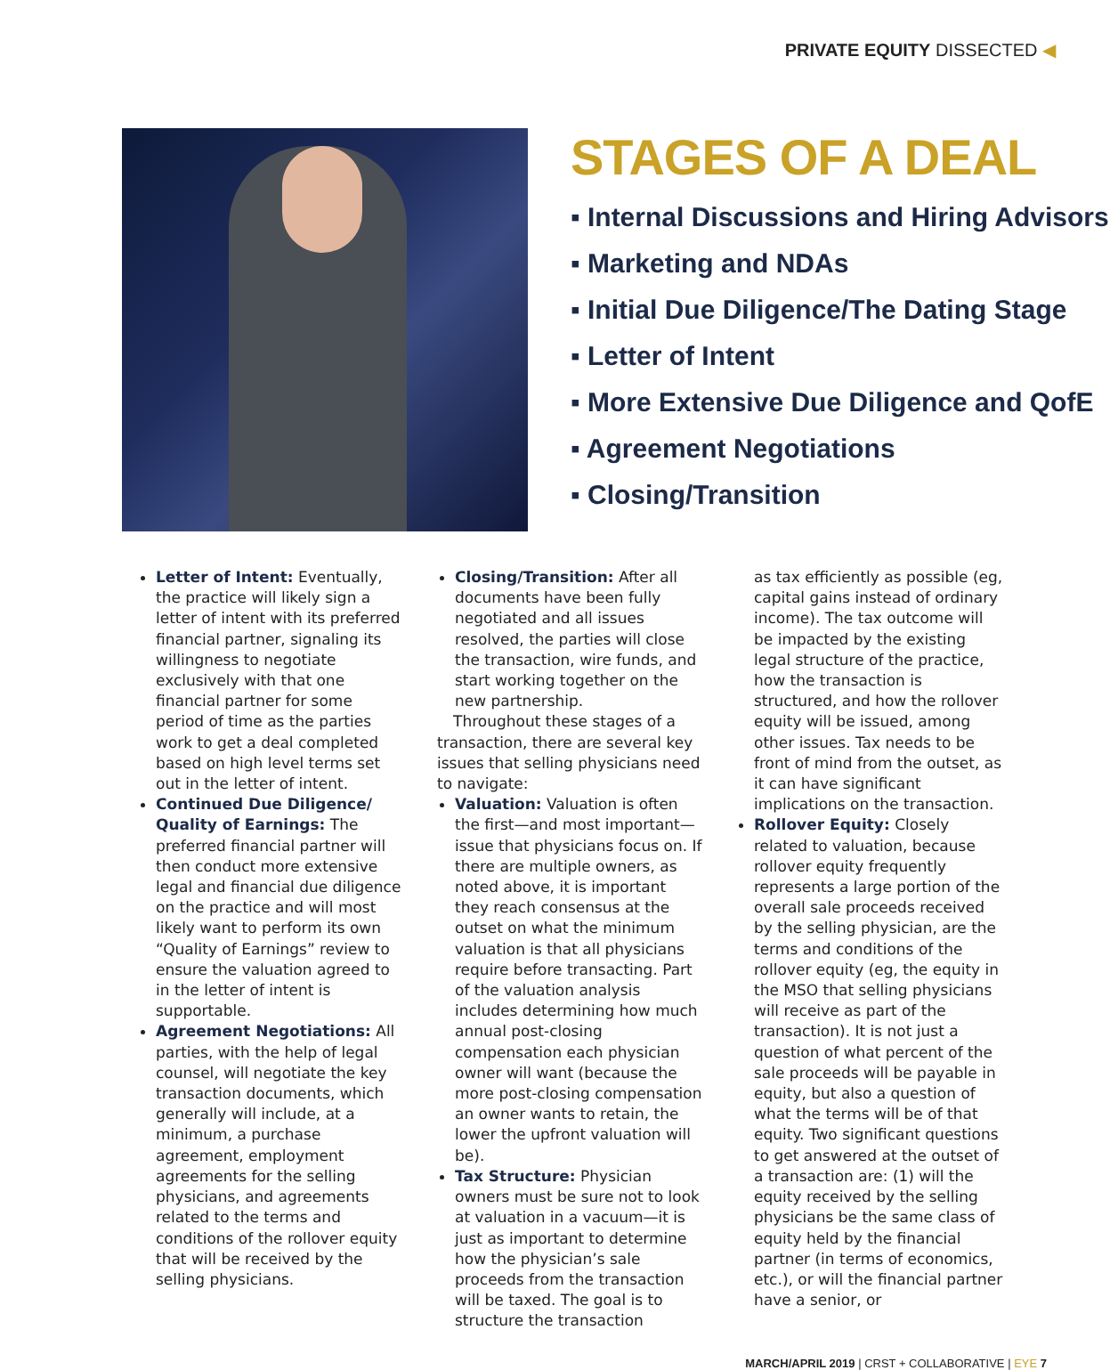PRIVATE EQUITY DISSECTED ◀
STAGES OF A DEAL
▪ Internal Discussions and Hiring Advisors
▪ Marketing and NDAs
▪ Initial Due Diligence/The Dating Stage
▪ Letter of Intent
▪ More Extensive Due Diligence and QofE
▪ Agreement Negotiations
▪ Closing/Transition
Letter of Intent: Eventually, the practice will likely sign a letter of intent with its preferred financial partner, signaling its willingness to negotiate exclusively with that one financial partner for some period of time as the parties work to get a deal completed based on high level terms set out in the letter of intent.
Continued Due Diligence/ Quality of Earnings: The preferred financial partner will then conduct more extensive legal and financial due diligence on the practice and will most likely want to perform its own “Quality of Earnings” review to ensure the valuation agreed to in the letter of intent is supportable.
Agreement Negotiations: All parties, with the help of legal counsel, will negotiate the key transaction documents, which generally will include, at a minimum, a purchase agreement, employment agreements for the selling physicians, and agreements related to the terms and conditions of the rollover equity that will be received by the selling physicians.
Closing/Transition: After all documents have been fully negotiated and all issues resolved, the parties will close the transaction, wire funds, and start working together on the new partnership.
Throughout these stages of a transaction, there are several key issues that selling physicians need to navigate:
Valuation: Valuation is often the first—and most important—issue that physicians focus on. If there are multiple owners, as noted above, it is important they reach consensus at the outset on what the minimum valuation is that all physicians require before transacting. Part of the valuation analysis includes determining how much annual post-closing compensation each physician owner will want (because the more post-closing compensation an owner wants to retain, the lower the upfront valuation will be).
Tax Structure: Physician owners must be sure not to look at valuation in a vacuum—it is just as important to determine how the physician’s sale proceeds from the transaction will be taxed. The goal is to structure the transaction
as tax efficiently as possible (eg, capital gains instead of ordinary income). The tax outcome will be impacted by the existing legal structure of the practice, how the transaction is structured, and how the rollover equity will be issued, among other issues. Tax needs to be front of mind from the outset, as it can have significant implications on the transaction.
Rollover Equity: Closely related to valuation, because rollover equity frequently represents a large portion of the overall sale proceeds received by the selling physician, are the terms and conditions of the rollover equity (eg, the equity in the MSO that selling physicians will receive as part of the transaction). It is not just a question of what percent of the sale proceeds will be payable in equity, but also a question of what the terms will be of that equity. Two significant questions to get answered at the outset of a transaction are: (1) will the equity received by the selling physicians be the same class of equity held by the financial partner (in terms of economics, etc.), or will the financial partner have a senior, or
MARCH/APRIL 2019 | CRST + COLLABORATIVE | EYE 7